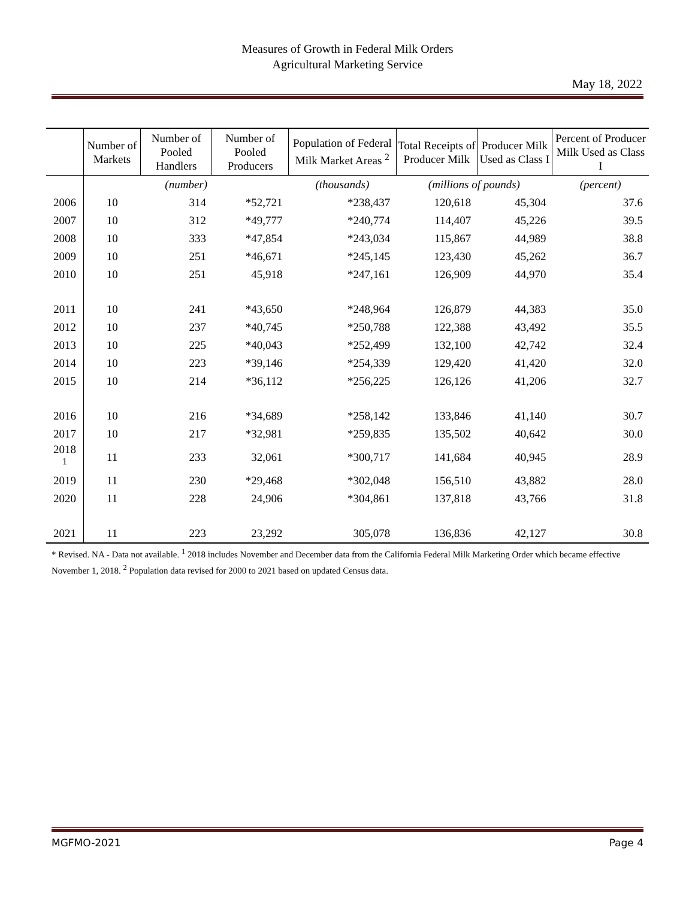Measures of Growth in Federal Milk Orders
Agricultural Marketing Service
May 18, 2022
| | Number of Markets | Number of Pooled Handlers | Number of Pooled Producers | Population of Federal Milk Market Areas <sup>2</sup> | Total Receipts of Producer Milk | Producer Milk Used as Class I | Percent of Producer Milk Used as Class I |
| --- | --- | --- | --- | --- | --- | --- | --- |
| | (number) | | | (thousands) | (millions of pounds) | | (percent) |
| 2006 | 10 | 314 | *52,721 | *238,437 | 120,618 | 45,304 | 37.6 |
| 2007 | 10 | 312 | *49,777 | *240,774 | 114,407 | 45,226 | 39.5 |
| 2008 | 10 | 333 | *47,854 | *243,034 | 115,867 | 44,989 | 38.8 |
| 2009 | 10 | 251 | *46,671 | *245,145 | 123,430 | 45,262 | 36.7 |
| 2010 | 10 | 251 | 45,918 | *247,161 | 126,909 | 44,970 | 35.4 |
| 2011 | 10 | 241 | *43,650 | *248,964 | 126,879 | 44,383 | 35.0 |
| 2012 | 10 | 237 | *40,745 | *250,788 | 122,388 | 43,492 | 35.5 |
| 2013 | 10 | 225 | *40,043 | *252,499 | 132,100 | 42,742 | 32.4 |
| 2014 | 10 | 223 | *39,146 | *254,339 | 129,420 | 41,420 | 32.0 |
| 2015 | 10 | 214 | *36,112 | *256,225 | 126,126 | 41,206 | 32.7 |
| 2016 | 10 | 216 | *34,689 | *258,142 | 133,846 | 41,140 | 30.7 |
| 2017 | 10 | 217 | *32,981 | *259,835 | 135,502 | 40,642 | 30.0 |
| 2018 <sup>1</sup> | 11 | 233 | 32,061 | *300,717 | 141,684 | 40,945 | 28.9 |
| 2019 | 11 | 230 | *29,468 | *302,048 | 156,510 | 43,882 | 28.0 |
| 2020 | 11 | 228 | 24,906 | *304,861 | 137,818 | 43,766 | 31.8 |
| 2021 | 11 | 223 | 23,292 | 305,078 | 136,836 | 42,127 | 30.8 |
* Revised. NA - Data not available. <sup>1</sup> 2018 includes November and December data from the California Federal Milk Marketing Order which became effective November 1, 2018. <sup>2</sup> Population data revised for 2000 to 2021 based on updated Census data.
MGFMO-2021 Page 4